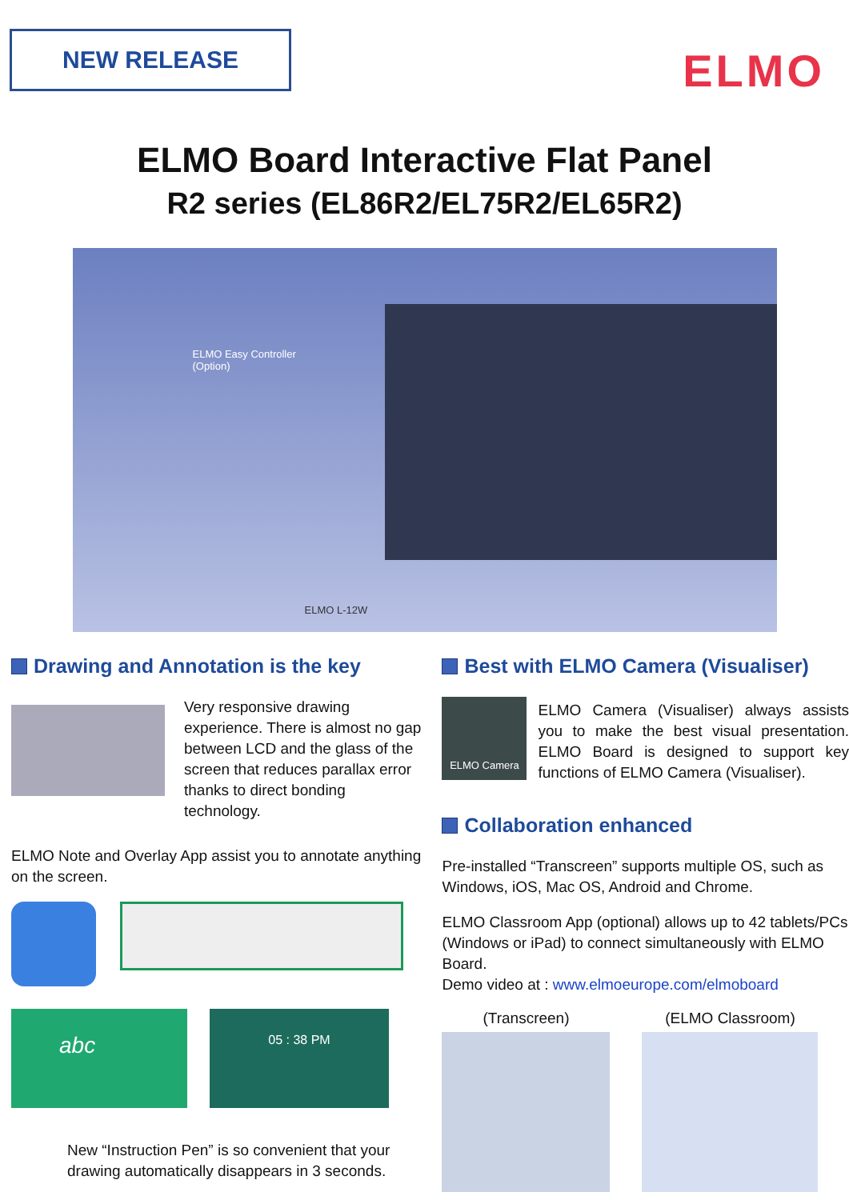NEW RELEASE
ELMO
ELMO Board Interactive Flat Panel
R2 series (EL86R2/EL75R2/EL65R2)
ELMO Easy Controller
(Option)
ELMO L-12W
Drawing and Annotation is the key
Very responsive drawing experience. There is almost no gap between LCD and the glass of the screen that reduces parallax error thanks to direct bonding technology.
ELMO Note and Overlay App assist you to annotate anything on the screen.
abc
05 : 38 PM
New “Instruction Pen” is so convenient that your drawing automatically disappears in 3 seconds.
Best with ELMO Camera (Visualiser)
ELMO Camera
ELMO Camera (Visualiser) always assists you to make the best visual presentation. ELMO Board is designed to support key functions of ELMO Camera (Visualiser).
Collaboration enhanced
Pre-installed “Transcreen” supports multiple OS, such as Windows, iOS, Mac OS, Android and Chrome.
ELMO Classroom App (optional) allows up to 42 tablets/PCs (Windows or iPad) to connect simultaneously with ELMO Board.
Demo video at : www.elmoeurope.com/elmoboard
(Transcreen) (ELMO Classroom)